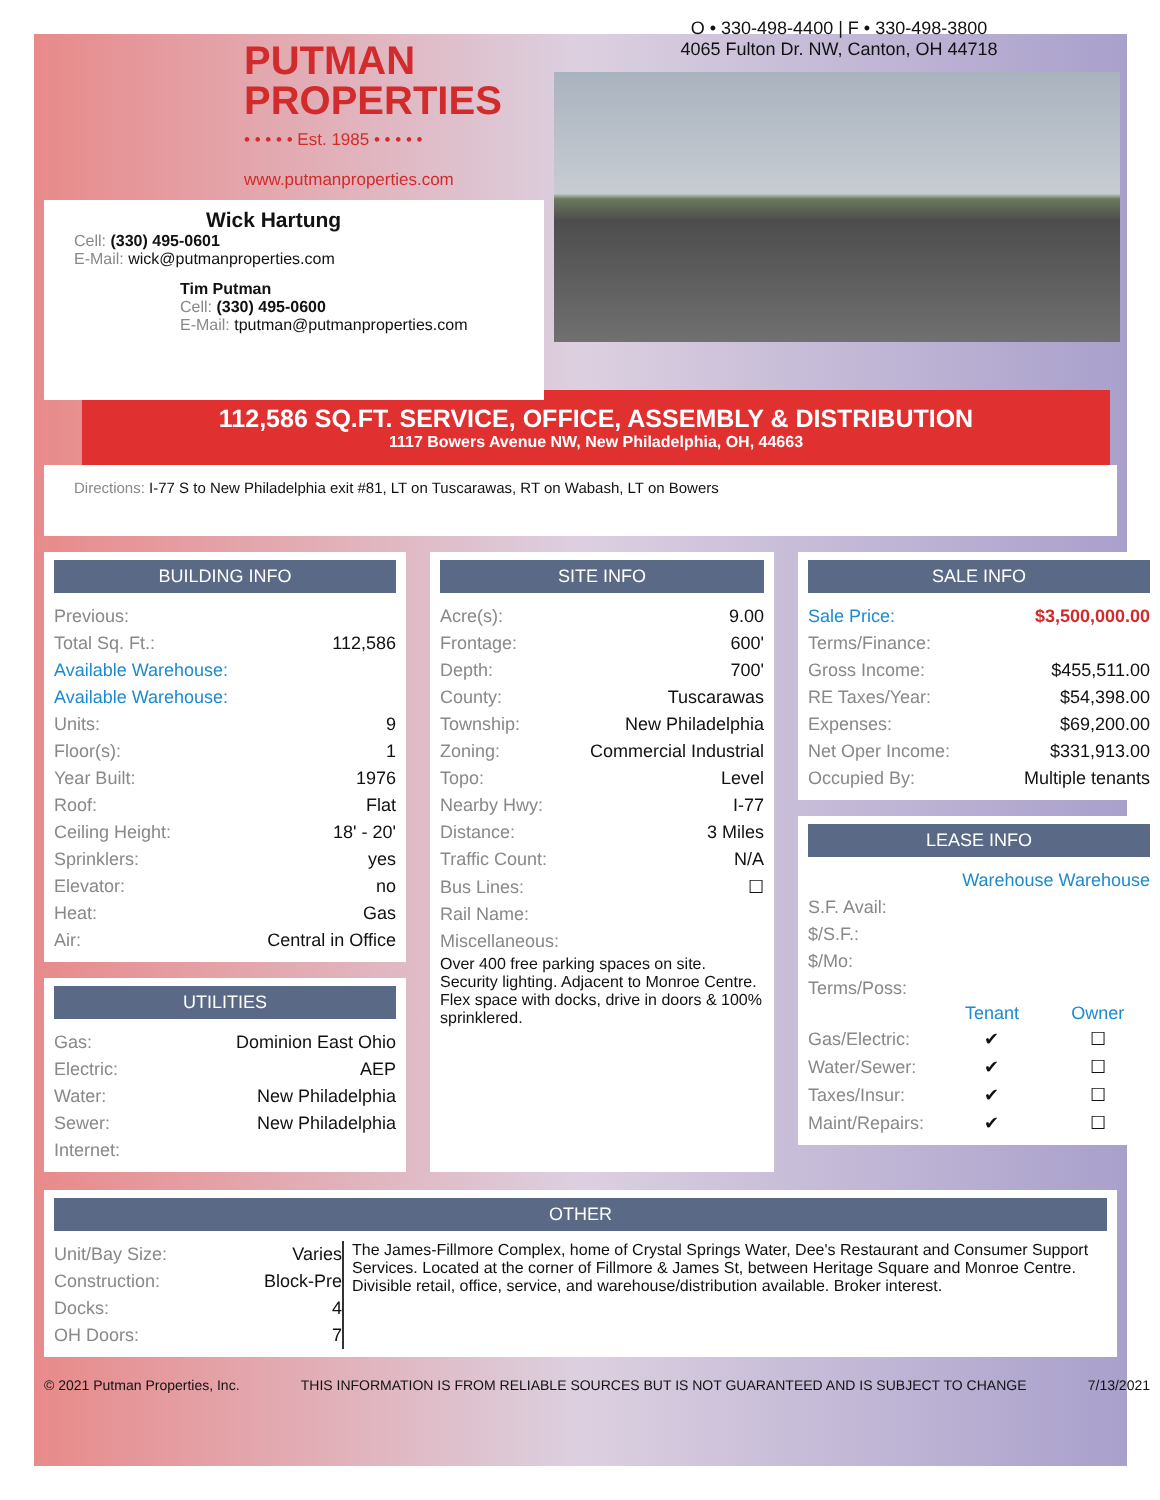PUTMAN
PROPERTIES
• • • • • Est. 1985 • • • • •
www.putmanproperties.com
Wick Hartung
Cell: (330) 495-0601
E-Mail: wick@putmanproperties.com
Tim Putman
Cell: (330) 495-0600
E-Mail: tputman@putmanproperties.com
O • 330-498-4400 | F • 330-498-3800
4065 Fulton Dr. NW, Canton, OH 44718
112,586 SQ.FT. SERVICE, OFFICE, ASSEMBLY & DISTRIBUTION
1117 Bowers Avenue NW, New Philadelphia, OH, 44663
Directions: I-77 S to New Philadelphia exit #81, LT on Tuscarawas, RT on Wabash, LT on Bowers
BUILDING INFO
| Previous: | |
| Total Sq. Ft.: | 112,586 |
| Available Warehouse: | |
| Available Warehouse: | |
| Units: | 9 |
| Floor(s): | 1 |
| Year Built: | 1976 |
| Roof: | Flat |
| Ceiling Height: | 18' - 20' |
| Sprinklers: | yes |
| Elevator: | no |
| Heat: | Gas |
| Air: | Central in Office |
UTILITIES
| Gas: | Dominion East Ohio |
| Electric: | AEP |
| Water: | New Philadelphia |
| Sewer: | New Philadelphia |
| Internet: | |
SITE INFO
| Acre(s): | 9.00 |
| Frontage: | 600' |
| Depth: | 700' |
| County: | Tuscarawas |
| Township: | New Philadelphia |
| Zoning: | Commercial Industrial |
| Topo: | Level |
| Nearby Hwy: | I-77 |
| Distance: | 3 Miles |
| Traffic Count: | N/A |
| Bus Lines: | ☐ |
| Rail Name: | |
| Miscellaneous: | |
Over 400 free parking spaces on site. Security lighting. Adjacent to Monroe Centre. Flex space with docks, drive in doors & 100% sprinklered.
SALE INFO
| Sale Price: | $3,500,000.00 |
| Terms/Finance: | |
| Gross Income: | $455,511.00 |
| RE Taxes/Year: | $54,398.00 |
| Expenses: | $69,200.00 |
| Net Oper Income: | $331,913.00 |
| Occupied By: | Multiple tenants |
LEASE INFO
| | Warehouse Warehouse | |
| S.F. Avail: | | |
| $/S.F.: | | |
| $/Mo: | | |
| Terms/Poss: | | |
| | Tenant | Owner |
| Gas/Electric: | ✔ | ☐ |
| Water/Sewer: | ✔ | ☐ |
| Taxes/Insur: | ✔ | ☐ |
| Maint/Repairs: | ✔ | ☐ |
OTHER
| Unit/Bay Size: | Varies |
| Construction: | Block-Pre |
| Docks: | 4 |
| OH Doors: | 7 |
The James-Fillmore Complex, home of Crystal Springs Water, Dee's Restaurant and Consumer Support Services. Located at the corner of Fillmore & James St, between Heritage Square and Monroe Centre. Divisible retail, office, service, and warehouse/distribution available. Broker interest.
© 2021 Putman Properties, Inc. THIS INFORMATION IS FROM RELIABLE SOURCES BUT IS NOT GUARANTEED AND IS SUBJECT TO CHANGE 7/13/2021